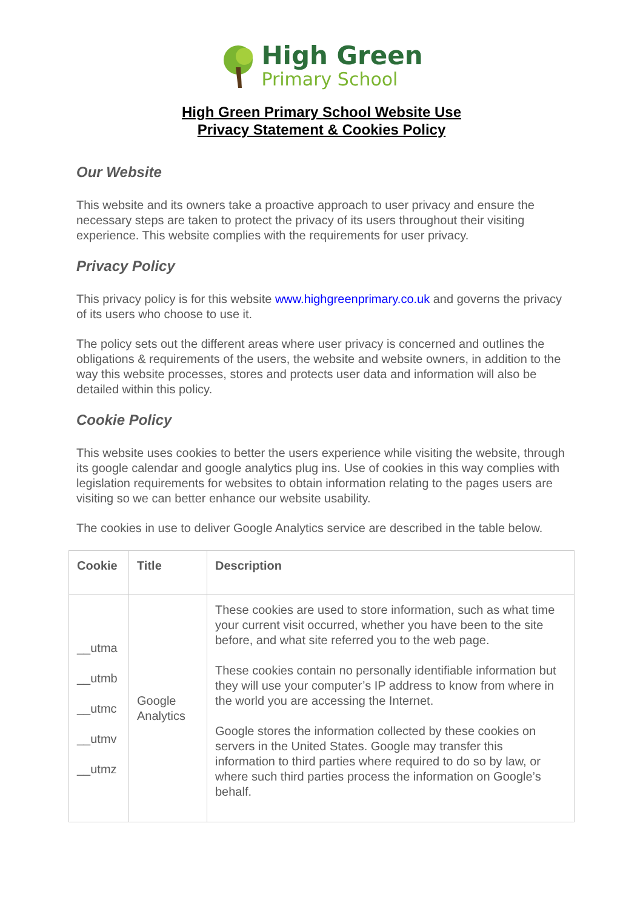High Green
Primary School
High Green Primary School Website Use
Privacy Statement & Cookies Policy
Our Website
This website and its owners take a proactive approach to user privacy and ensure the necessary steps are taken to protect the privacy of its users throughout their visiting experience. This website complies with the requirements for user privacy.
Privacy Policy
This privacy policy is for this website www.highgreenprimary.co.uk and governs the privacy of its users who choose to use it.
The policy sets out the different areas where user privacy is concerned and outlines the obligations & requirements of the users, the website and website owners, in addition to the way this website processes, stores and protects user data and information will also be detailed within this policy.
Cookie Policy
This website uses cookies to better the users experience while visiting the website, through its google calendar and google analytics plug ins. Use of cookies in this way complies with legislation requirements for websites to obtain information relating to the pages users are visiting so we can better enhance our website usability.
The cookies in use to deliver Google Analytics service are described in the table below.
| Cookie | Title | Description |
| --- | --- | --- |
| __utma __utmb __utmc __utmv __utmz | Google Analytics | These cookies are used to store information, such as what time your current visit occurred, whether you have been to the site before, and what site referred you to the web page. These cookies contain no personally identifiable information but they will use your computer’s IP address to know from where in the world you are accessing the Internet. Google stores the information collected by these cookies on servers in the United States. Google may transfer this information to third parties where required to do so by law, or where such third parties process the information on Google’s behalf. |